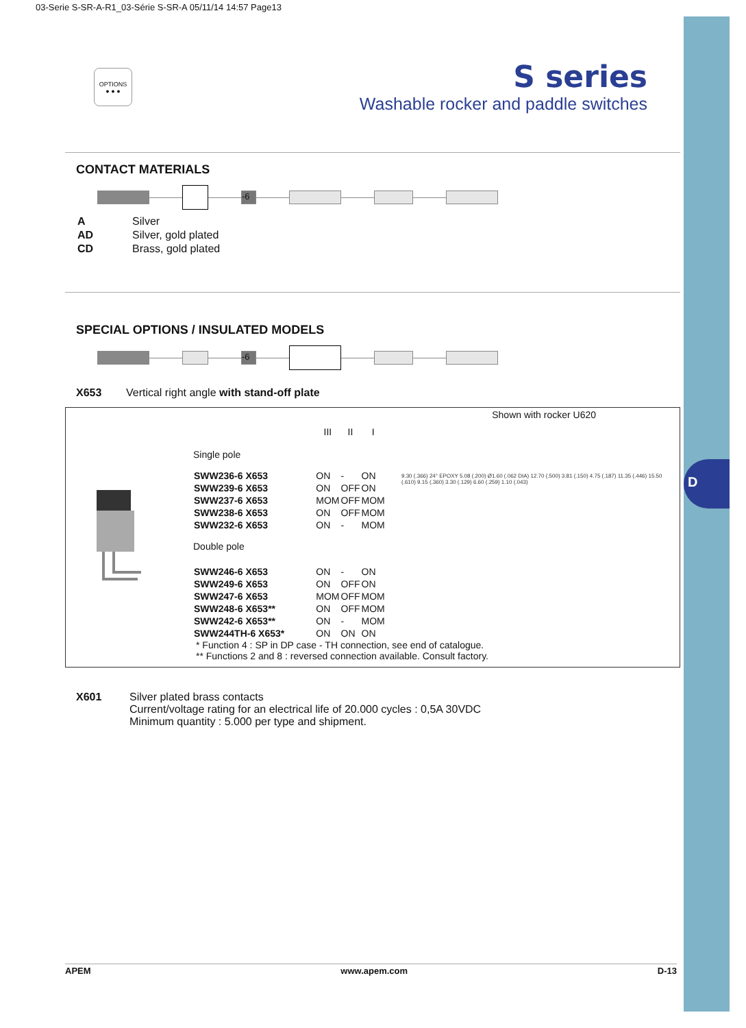D
03-Serie S-SR-A-R1_03-Série S-SR-A 05/11/14 14:57 Page13
OPTIONS
● ● ●
S series
Washable rocker and paddle switches
CONTACT MATERIALS
-6
| A | Silver |
| AD | Silver, gold plated |
| CD | Brass, gold plated |
SPECIAL OPTIONS / INSULATED MODELS
-6
X653 Vertical right angle with stand-off plate
Shown with rocker U620
| | III | II | I |
| Single pole | | | |
| SWW236-6 X653 | ON | - | ON |
| SWW239-6 X653 | ON | OFF | ON |
| SWW237-6 X653 | MOM | OFF | MOM |
| SWW238-6 X653 | ON | OFF | MOM |
| SWW232-6 X653 | ON | - | MOM |
| Double pole | | | |
| SWW246-6 X653 | ON | - | ON |
| SWW249-6 X653 | ON | OFF | ON |
| SWW247-6 X653 | MOM | OFF | MOM |
| SWW248-6 X653** | ON | OFF | MOM |
| SWW242-6 X653** | ON | - | MOM |
| SWW244TH-6 X653* | ON | ON | ON |
* Function 4 : SP in DP case - TH connection, see end of catalogue.
** Functions 2 and 8 : reversed connection available. Consult factory.
9.30 (.366) 24° EPOXY 5.08 (.200) Ø1.60 (.062 DIA) 12.70 (.500) 3.81 (.150) 4.75 (.187) 11.35 (.446) 15.50 (.610) 9.15 (.360) 3.30 (.129) 6.60 (.259) 1.10 (.043)
X601 Silver plated brass contacts
Current/voltage rating for an electrical life of 20.000 cycles : 0,5A 30VDC
Minimum quantity : 5.000 per type and shipment.
APEM www.apem.com D-13